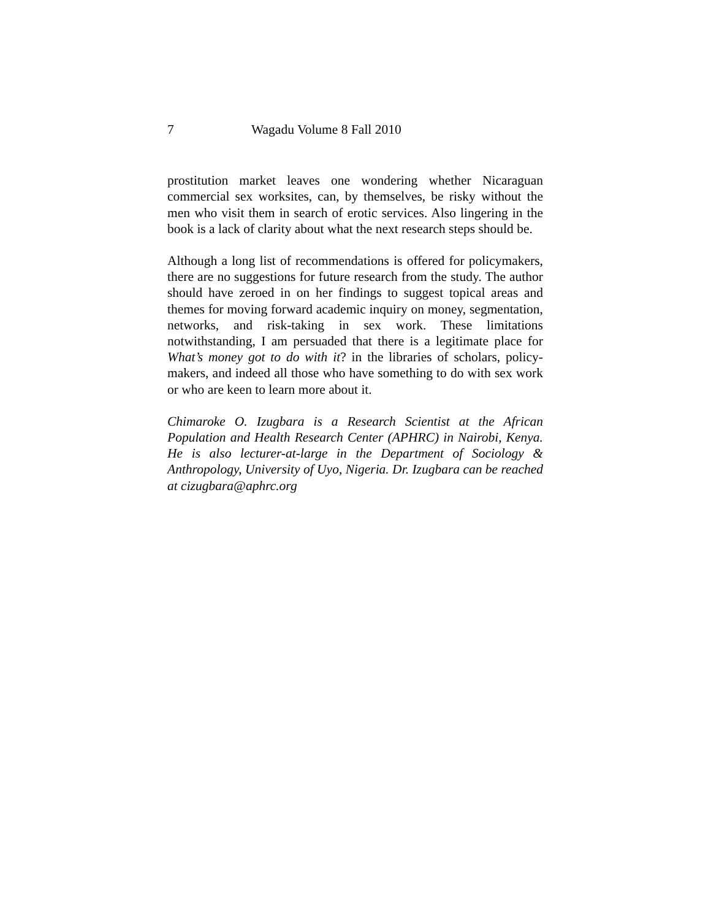7 Wagadu Volume 8 Fall 2010
prostitution market leaves one wondering whether Nicaraguan commercial sex worksites, can, by themselves, be risky without the men who visit them in search of erotic services. Also lingering in the book is a lack of clarity about what the next research steps should be.
Although a long list of recommendations is offered for policymakers, there are no suggestions for future research from the study. The author should have zeroed in on her findings to suggest topical areas and themes for moving forward academic inquiry on money, segmentation, networks, and risk-taking in sex work. These limitations notwithstanding, I am persuaded that there is a legitimate place for What’s money got to do with it? in the libraries of scholars, policy-makers, and indeed all those who have something to do with sex work or who are keen to learn more about it.
Chimaroke O. Izugbara is a Research Scientist at the African Population and Health Research Center (APHRC) in Nairobi, Kenya. He is also lecturer-at-large in the Department of Sociology & Anthropology, University of Uyo, Nigeria. Dr. Izugbara can be reached at cizugbara@aphrc.org